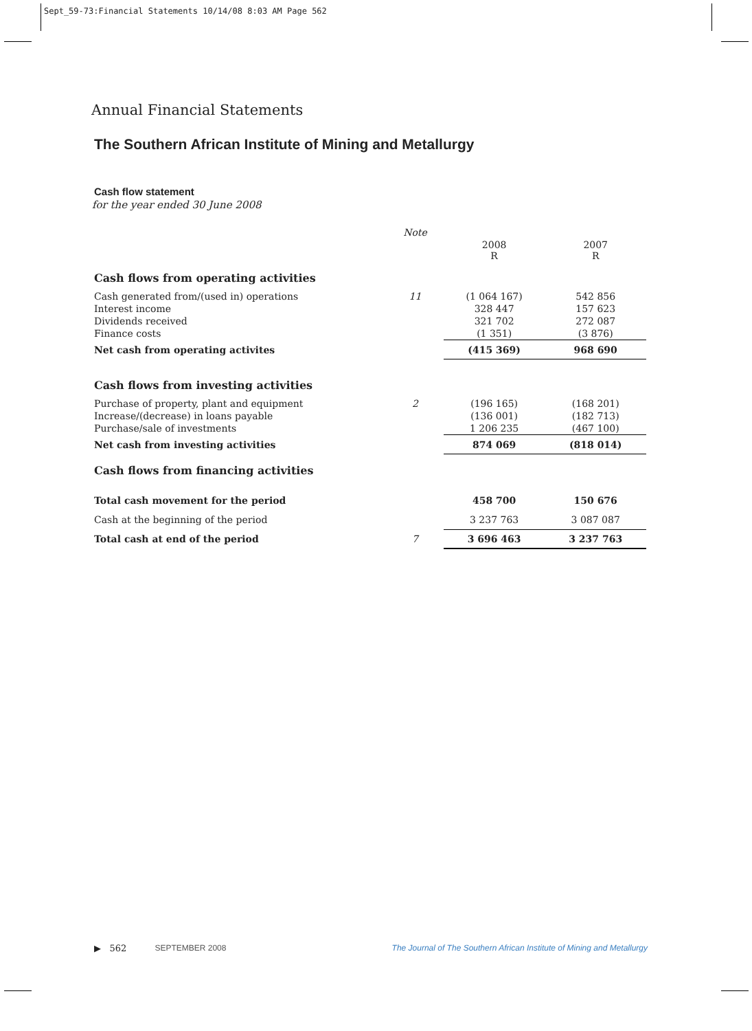Sept_59-73:Financial Statements 10/14/08 8:03 AM Page 562
Annual Financial Statements
The Southern African Institute of Mining and Metallurgy
Cash flow statement
for the year ended 30 June 2008
| | Note | | |
| | | 2008 R | 2007 R |
| Cash flows from operating activities | | | |
| Cash generated from/(used in) operations | 11 | (1 064 167) | 542 856 |
| Interest income | | 328 447 | 157 623 |
| Dividends received | | 321 702 | 272 087 |
| Finance costs | | (1 351) | (3 876) |
| Net cash from operating activites | | (415 369) | 968 690 |
| Cash flows from investing activities | | | |
| Purchase of property, plant and equipment | 2 | (196 165) | (168 201) |
| Increase/(decrease) in loans payable | | (136 001) | (182 713) |
| Purchase/sale of investments | | 1 206 235 | (467 100) |
| Net cash from investing activities | | 874 069 | (818 014) |
| Cash flows from financing activities | | | |
| Total cash movement for the period | | 458 700 | 150 676 |
| Cash at the beginning of the period | | 3 237 763 | 3 087 087 |
| Total cash at end of the period | 7 | 3 696 463 | 3 237 763 |
▶ 562 SEPTEMBER 2008 The Journal of The Southern African Institute of Mining and Metallurgy